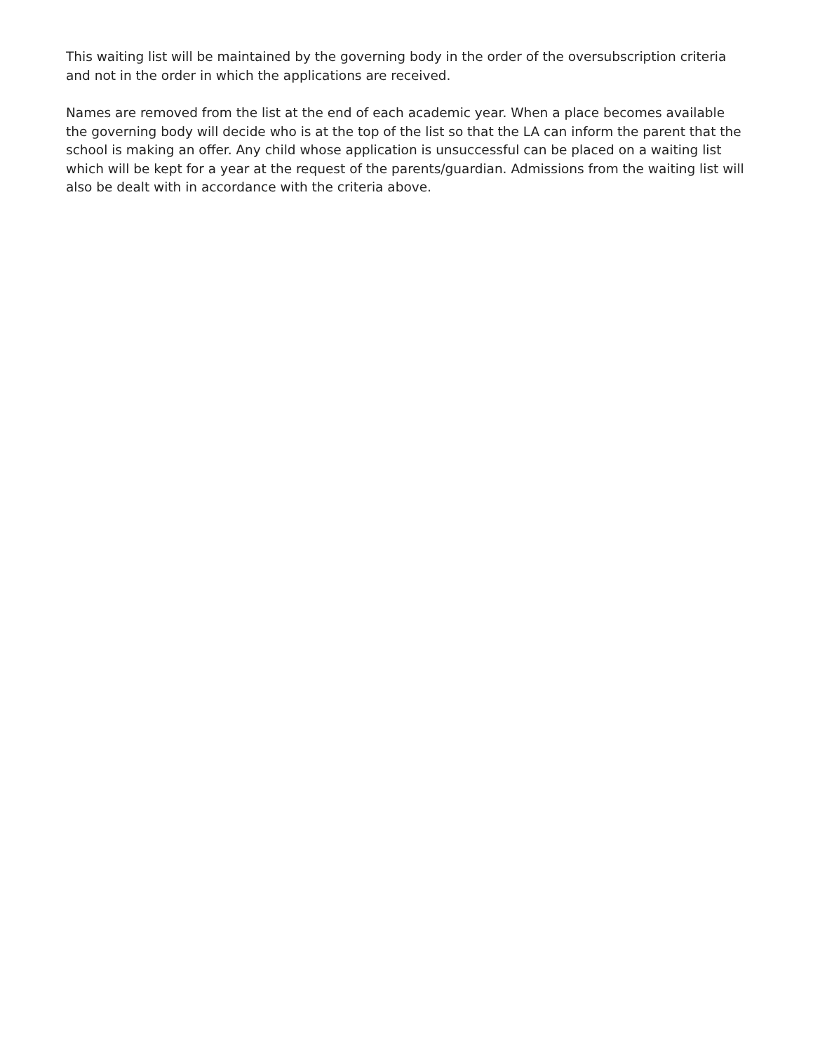This waiting list will be maintained by the governing body in the order of the oversubscription criteria and not in the order in which the applications are received.
Names are removed from the list at the end of each academic year. When a place becomes available the governing body will decide who is at the top of the list so that the LA can inform the parent that the school is making an offer. Any child whose application is unsuccessful can be placed on a waiting list which will be kept for a year at the request of the parents/guardian. Admissions from the waiting list will also be dealt with in accordance with the criteria above.